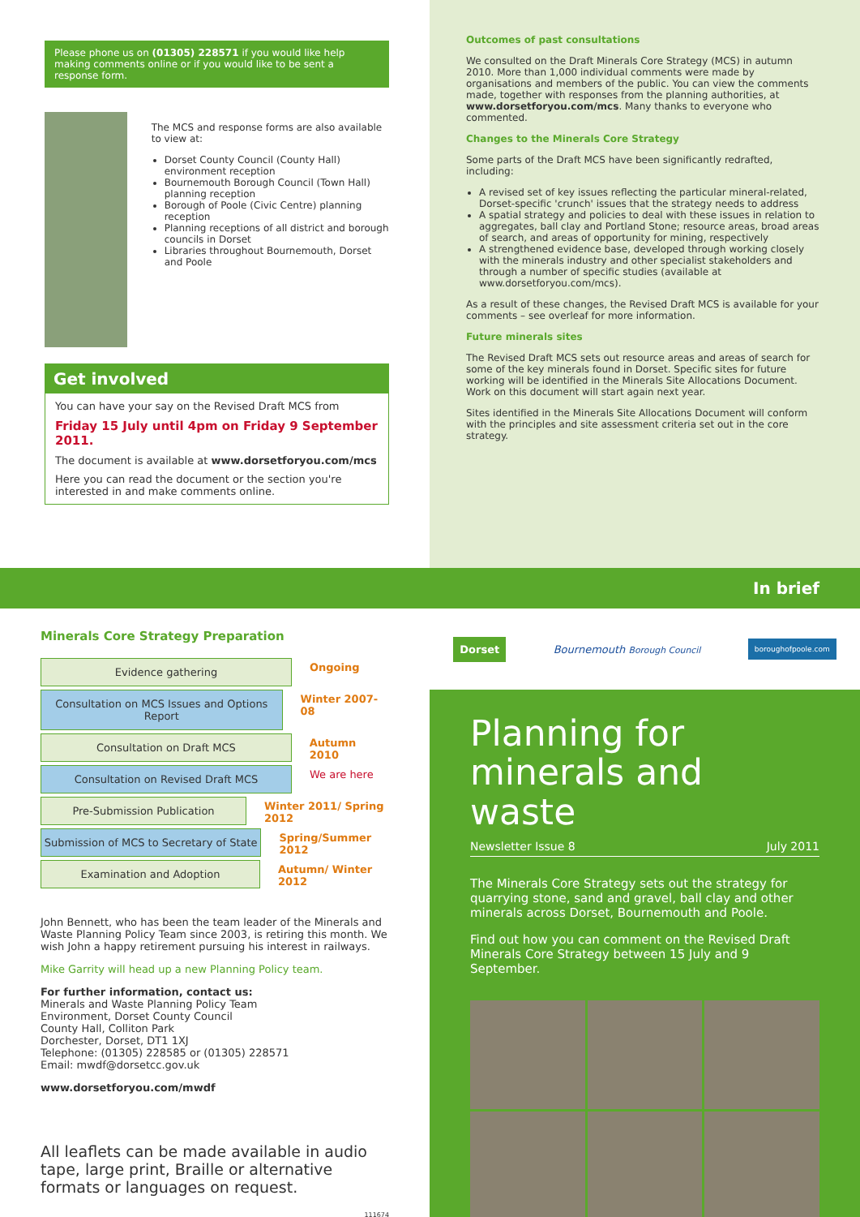Please phone us on (01305) 228571 if you would like help making comments online or if you would like to be sent a response form.
The MCS and response forms are also available to view at:
Dorset County Council (County Hall) environment reception
Bournemouth Borough Council (Town Hall) planning reception
Borough of Poole (Civic Centre) planning reception
Planning receptions of all district and borough councils in Dorset
Libraries throughout Bournemouth, Dorset and Poole
Get involved
You can have your say on the Revised Draft MCS from
Friday 15 July until 4pm on Friday 9 September 2011.
The document is available at www.dorsetforyou.com/mcs
Here you can read the document or the section you're interested in and make comments online.
Outcomes of past consultations
We consulted on the Draft Minerals Core Strategy (MCS) in autumn 2010. More than 1,000 individual comments were made by organisations and members of the public. You can view the comments made, together with responses from the planning authorities, at www.dorsetforyou.com/mcs. Many thanks to everyone who commented.
Changes to the Minerals Core Strategy
Some parts of the Draft MCS have been significantly redrafted, including:
A revised set of key issues reflecting the particular mineral-related, Dorset-specific 'crunch' issues that the strategy needs to address
A spatial strategy and policies to deal with these issues in relation to aggregates, ball clay and Portland Stone; resource areas, broad areas of search, and areas of opportunity for mining, respectively
A strengthened evidence base, developed through working closely with the minerals industry and other specialist stakeholders and through a number of specific studies (available at www.dorsetforyou.com/mcs).
As a result of these changes, the Revised Draft MCS is available for your comments – see overleaf for more information.
Future minerals sites
The Revised Draft MCS sets out resource areas and areas of search for some of the key minerals found in Dorset. Specific sites for future working will be identified in the Minerals Site Allocations Document. Work on this document will start again next year.
Sites identified in the Minerals Site Allocations Document will conform with the principles and site assessment criteria set out in the core strategy.
In brief
Minerals Core Strategy Preparation
Evidence gathering
Ongoing
Consultation on MCS Issues and Options Report
Winter 2007-08
Consultation on Draft MCS
Autumn 2010
Consultation on Revised Draft MCS
We are here
Pre-Submission Publication
Winter 2011/ Spring 2012
Submission of MCS to Secretary of State
Spring/Summer 2012
Examination and Adoption
Autumn/ Winter 2012
John Bennett, who has been the team leader of the Minerals and Waste Planning Policy Team since 2003, is retiring this month. We wish John a happy retirement pursuing his interest in railways.
Mike Garrity will head up a new Planning Policy team.
For further information, contact us:
Minerals and Waste Planning Policy Team
Environment, Dorset County Council
County Hall, Colliton Park
Dorchester, Dorset, DT1 1XJ
Telephone: (01305) 228585 or (01305) 228571
Email: mwdf@dorsetcc.gov.uk
www.dorsetforyou.com/mwdf
All leaflets can be made available in audio tape, large print, Braille or alternative formats or languages on request.
111674
Dorset Bournemouth Borough Council boroughofpoole.com
Planning for minerals and waste
Newsletter Issue 8 July 2011
The Minerals Core Strategy sets out the strategy for quarrying stone, sand and gravel, ball clay and other minerals across Dorset, Bournemouth and Poole.
Find out how you can comment on the Revised Draft Minerals Core Strategy between 15 July and 9 September.